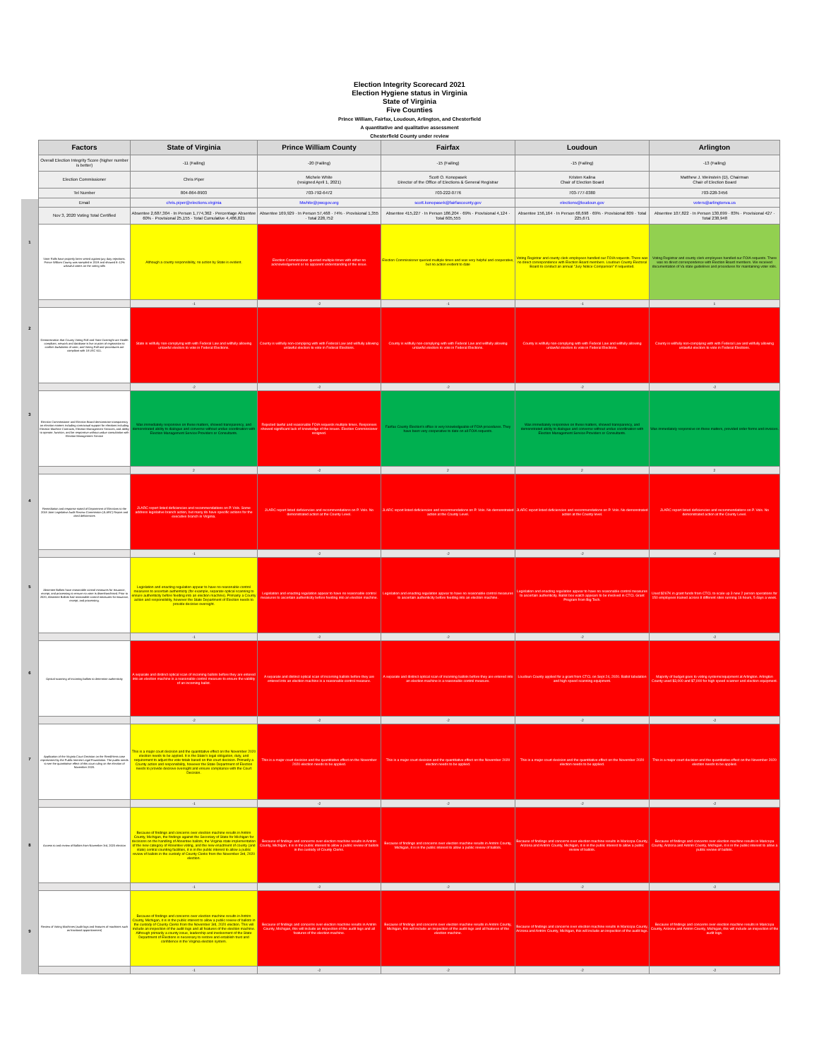Election Integrity Scorecard 2021
Election Hygiene status in Virginia
State of Virginia
Five Counties
Prince William, Fairfax, Loudoun, Arlington, and Chesterfield
A quantitative and qualitative assessment
Chesterfield County under review
1
2
3
4
5
6
7
8
9
| Factors | State of Virginia | Prince William County | Fairfax | Loudoun | Arlington |
| --- | --- | --- | --- | --- | --- |
| Overall Election Integrity Score (higher number is better) | -11 (Failing) | -20 (Failing) | -15 (Failing) | -15 (Failing) | -13 (Failing) |
| Election Commissioner | Chris Piper | Michele White (resigned April 1, 2021) | Scott O. Konopasek Director of the Office of Elections & General Registrar | Kristen Kalina Chair of Election Board | Matthew J. Weinstein (D), Chairman Chair of Election Board |
| Tel Number | 804-864-8903 | 703-792-6472 | 703-222-0776 | 703-777-0380 | 703-228-3456 |
| Email | chris.piper@elections.virginia | Mwhite@pwcgov.org | scott.konopasek@fairfaxcounty.gov | elections@loudoun.gov | voters@arlingtonva.us |
| Nov 3, 2020 Voting Total Certified | Absentee 2,687,304 · In Person 1,774,362 · Percentage Absentee 60% · Provisional 25,155 · Total Cumulative 4,486,821 | Absentee 169,929 · In Person 57,468 · 74% · Provisional 1,355 · Total 228,752 | Absentee 415,227 · In Person 186,204 · 69% · Provisional 4,124 · Total 605,555 | Absentee 156,164 · In Person 68,698 · 69% · Provisional 809 · Total 225,671 | Absentee 107,822 · In Person 130,699 · 83% · Provisional 427 · Total 238,948 |
| Voter Rolls have properly been vetted against jury duty rejections. Prince William County was sampled in 2019 and showed 8–12% unlawful voters on the voting rolls | Although a county responsibility, no action by State is evident. | Election Commissioner queried multiple times with either no acknowledgement or no apparent understanding of the issue. | Election Commissioner queried multiple times and was very helpful and cooperative, but no action evident to date | Voting Registrar and county clerk employees handled our FOIA requests. There was no direct correspondence with Election Board members. Loudoun County Electoral Board to conduct an annual "Jury Notice Comparison" if requested. | Voting Registrar and county clerk employees handled our FOIA requests. There was no direct correspondence with Election Board members. We received documentation of Va state guidelines and procedures for maintaining voter rolls. |
| | -1 | -2 | -1 | -1 | 1 |
| Demonstration that County Voting Roll and State Oversight are Health compliant, network and database is live at point of registration to confirm lawfulness of voter, and Voting Roll and procedures are compliant with 18 USC 611. | State is willfully non-complying with with Federal Law and willfully allowing unlawful electors to vote in Federal Elections. | County is willfully non-complying with with Federal Law and willfully allowing unlawful electors to vote in Federal Elections. | County is willfully non-complying with with Federal Law and willfully allowing unlawful electors to vote in Federal Elections. | County is willfully non-complying with with Federal Law and willfully allowing unlawful electors to vote in Federal Elections. | County is willfully non-complying with with Federal Law and willfully allowing unlawful electors to vote in Federal Elections. |
| | -2 | -2 | -2 | -2 | -2 |
| Election Commissioner and Election Board demonstrate transparency on election matters including contractual support for elections including Election Machine Contracts, Election Management Services, and ability to operate, function, and be responsive without undue consultation with Election Management Service | Was immediately responsive on these matters, showed transparency, and demonstrated ability to dialogue and converse without undue coordination with Election Management Service Providers or Consultants. | Rejected lawful and reasonable FOIA requests multiple times. Responses showed significant lack of knowledge of the issues. Election Commissioner resigned. | Fairfax County Election's office is very knowledgeable of FOIA procedures. They have been very cooperative to date on all FOIA requests. | Was immediately responsive on these matters, showed transparency, and demonstrated ability to dialogue and converse without undue coordination with Election Management Service Providers or Consultants. | Was immediately responsive on these matters, provided order forms and invoices. |
| | 2 | -2 | 2 | 2 | 2 |
| Remediation and response stated of Department of Elections to the 2018 Joint Legislative Audit Review Commission (JLARC) Report and cited deficiencies | JLARC report listed deficiencies and recommendations on P. Vols. Some address legislative branch action, but many do have specific actions for the executive branch in Virginia. | JLARC report listed deficiencies and recommendations on P. Vols. No demonstrated action at the County Level. | JLARC report listed deficiencies and recommendations on P. Vols. No demonstrated action at the County Level. | JLARC report listed deficiencies and recommendations on P. Vols. No demonstrated action at the County level. | JLARC report listed deficiencies and recommendations on P. Vols. No demonstrated action at the County Level. |
| | -1 | -2 | -2 | -2 | -2 |
| Absentee Ballots have reasonable control measures for issuance, receipt, and processing to ensure no voter is disenfranchised. Prior to 2020, Absentee Ballots had reasonable control measures for issuance, receipt, and processing. | Legislation and enacting regulation appear to have no reasonable control measures to ascertain authenticity (for example, separate optical scanning to ensure authenticity before feeding into an election machine). Primarily a County action and responsibility, however the State Department of Election needs to provide decisive oversight. | Legislation and enacting regulation appear to have no reasonable control measures to ascertain authenticity before feeding into an election machine. | Legislation and enacting regulation appear to have no reasonable control measures to ascertain authenticity before feeding into an election machine. | Legislation and enacting regulation appear to have no reasonable control measures to ascertain authenticity. Ballot box watch appears to be involved in CTCL Grant Program from Big Tech. | Used $267K in grant funds from CTCL to scale up 3 new 2 person operations for 150 employees trained across 8 different sites running 16 hours, 5 days a week. |
| | -1 | -2 | -2 | -2 | -2 |
| Optical scanning of incoming ballots to determine authenticity | A separate and distinct optical scan of incoming ballots before they are entered into an election machine is a reasonable control measure to ensure the validity of an incoming ballot. | A separate and distinct optical scan of incoming ballots before they are entered into an election machine is a reasonable control measure. | A separate and distinct optical scan of incoming ballots before they are entered into an election machine is a reasonable control measure. | Loudoun County applied for a grant from CTCL on Sept 24, 2020. Ballot tabulation and high speed scanning equipment. | Majority of budget goes to voting systems/equipment at Arlington. Arlington County used $3,000 and $7,000 for high speed scanner and election equipment. |
| | -2 | -2 | -2 | -2 | -2 |
| Application of the Virginia Court Decision on the Reed/Hess case represented by the Public Interest Legal Foundation. The public needs to see the quantitative effect of this court ruling on the election of November 2020. | This is a major court decision and the quantitative effect on the November 2020 election needs to be applied. It is the State's legal obligation, duty, and requirement to adjust the vote totals based on this court decision. Primarily a County action and responsibility, however the State Department of Election needs to provide decisive oversight and ensure compliance with the Court Decision. | This is a major court decision and the quantitative effect on the November 2020 election needs to be applied. | This is a major court decision and the quantitative effect on the November 2020 election needs to be applied. | This is a major court decision and the quantitative effect on the November 2020 election needs to be applied. | This is a major court decision and the quantitative effect on the November 2020 election needs to be applied. |
| | -1 | -2 | -2 | -2 | -2 |
| Access to and review of Ballots from November 3rd, 2020 election | Because of findings and concerns over election machine results in Antrim County, Michigan, the findings against the Secretary of State for Michigan for decisions on the handling of Absentee ballots, the Virginia state implementation of the new category of Absentee voting, and the new enactment of county (and state) central counting facilities, it is in the public interest to allow a public review of ballots in the custody of County Clerks from the November 3rd, 2020 election. | Because of findings and concerns over election machine results in Antrim County, Michigan, it is in the public interest to allow a public review of ballots in the custody of County Clerks. | Because of findings and concerns over election machine results in Antrim County, Michigan, it is in the public interest to allow a public review of ballots. | Because of findings and concerns over election machine results in Maricopa County, Arizona and Antrim County, Michigan, it is in the public interest to allow a public review of ballots. | Because of findings and concerns over election machine results in Maricopa County, Arizona and Antrim County, Michigan, it is in the public interest to allow a public review of ballots. |
| | -1 | -2 | -2 | -2 | -2 |
| Review of Voting Machines (audit logs and features of machines such as fractional apportionment) | Because of findings and concerns over election machine results in Antrim County, Michigan, it is in the public interest to allow a public review of ballots in the custody of County Clerks from the November 3rd, 2020 election. This will include an inspection of the audit logs and all features of the election machine. Although primarily a county issue, leadership and involvement of the State Department of Elections is necessary to restore and establish trust and confidence in the Virginia election system. | Because of findings and concerns over election machine results in Antrim County, Michigan, this will include an inspection of the audit logs and all features of the election machine. | Because of findings and concerns over election machine results in Antrim County, Michigan, this will include an inspection of the audit logs and all features of the election machine. | Because of findings and concerns over election machine results in Maricopa County, Arizona and Antrim County, Michigan, this will include an inspection of the audit logs. | Because of findings and concerns over election machine results in Maricopa County, Arizona and Antrim County, Michigan, this will include an inspection of the audit logs. |
| | -1 | -2 | -2 | -2 | -2 |